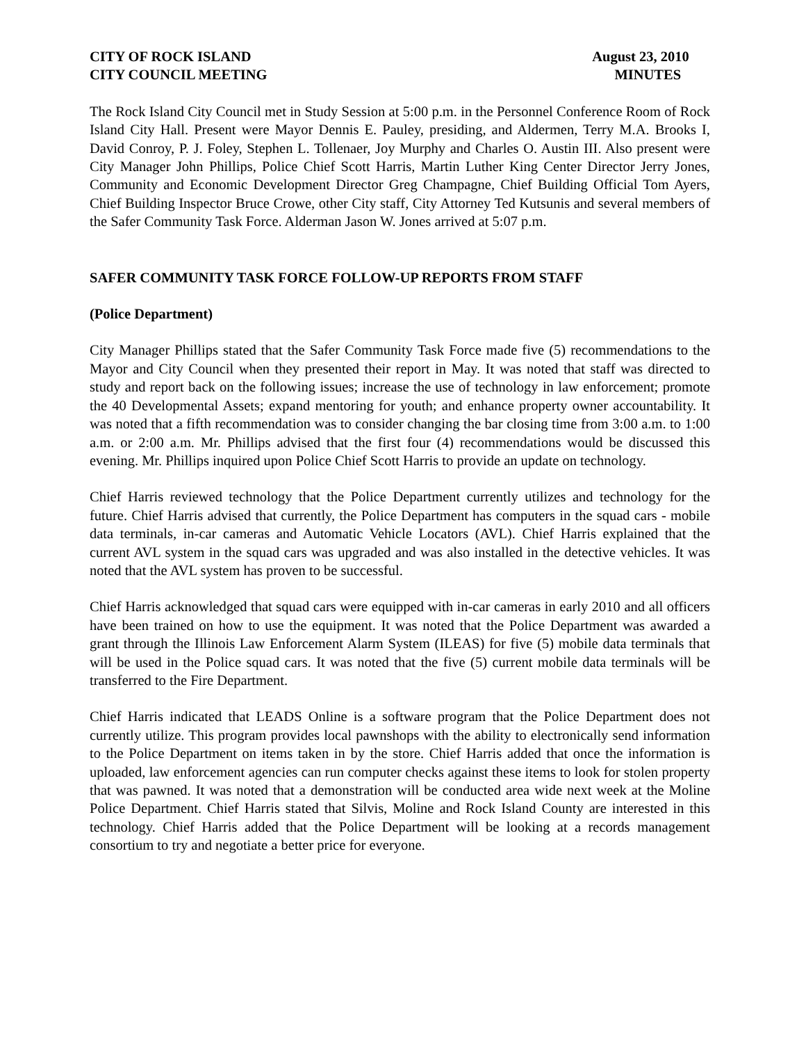CITY OF ROCK ISLAND
CITY COUNCIL MEETING
August 23, 2010
MINUTES
The Rock Island City Council met in Study Session at 5:00 p.m. in the Personnel Conference Room of Rock Island City Hall. Present were Mayor Dennis E. Pauley, presiding, and Aldermen, Terry M.A. Brooks I, David Conroy, P. J. Foley, Stephen L. Tollenaer, Joy Murphy and Charles O. Austin III. Also present were City Manager John Phillips, Police Chief Scott Harris, Martin Luther King Center Director Jerry Jones, Community and Economic Development Director Greg Champagne, Chief Building Official Tom Ayers, Chief Building Inspector Bruce Crowe, other City staff, City Attorney Ted Kutsunis and several members of the Safer Community Task Force. Alderman Jason W. Jones arrived at 5:07 p.m.
SAFER COMMUNITY TASK FORCE FOLLOW-UP REPORTS FROM STAFF
(Police Department)
City Manager Phillips stated that the Safer Community Task Force made five (5) recommendations to the Mayor and City Council when they presented their report in May. It was noted that staff was directed to study and report back on the following issues; increase the use of technology in law enforcement; promote the 40 Developmental Assets; expand mentoring for youth; and enhance property owner accountability. It was noted that a fifth recommendation was to consider changing the bar closing time from 3:00 a.m. to 1:00 a.m. or 2:00 a.m. Mr. Phillips advised that the first four (4) recommendations would be discussed this evening. Mr. Phillips inquired upon Police Chief Scott Harris to provide an update on technology.
Chief Harris reviewed technology that the Police Department currently utilizes and technology for the future. Chief Harris advised that currently, the Police Department has computers in the squad cars - mobile data terminals, in-car cameras and Automatic Vehicle Locators (AVL). Chief Harris explained that the current AVL system in the squad cars was upgraded and was also installed in the detective vehicles. It was noted that the AVL system has proven to be successful.
Chief Harris acknowledged that squad cars were equipped with in-car cameras in early 2010 and all officers have been trained on how to use the equipment. It was noted that the Police Department was awarded a grant through the Illinois Law Enforcement Alarm System (ILEAS) for five (5) mobile data terminals that will be used in the Police squad cars. It was noted that the five (5) current mobile data terminals will be transferred to the Fire Department.
Chief Harris indicated that LEADS Online is a software program that the Police Department does not currently utilize. This program provides local pawnshops with the ability to electronically send information to the Police Department on items taken in by the store. Chief Harris added that once the information is uploaded, law enforcement agencies can run computer checks against these items to look for stolen property that was pawned. It was noted that a demonstration will be conducted area wide next week at the Moline Police Department. Chief Harris stated that Silvis, Moline and Rock Island County are interested in this technology. Chief Harris added that the Police Department will be looking at a records management consortium to try and negotiate a better price for everyone.